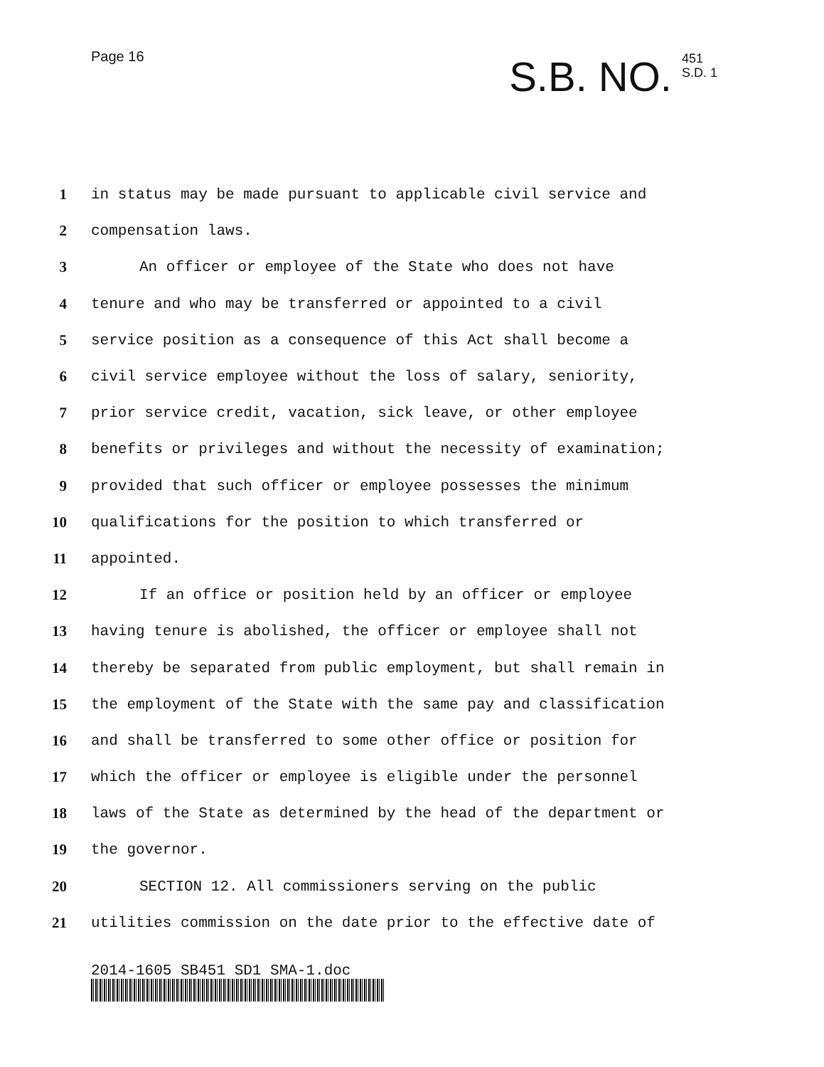Page 16
S.B. NO. 451
S.D. 1
1 in status may be made pursuant to applicable civil service and
2 compensation laws.
3 An officer or employee of the State who does not have
4 tenure and who may be transferred or appointed to a civil
5 service position as a consequence of this Act shall become a
6 civil service employee without the loss of salary, seniority,
7 prior service credit, vacation, sick leave, or other employee
8 benefits or privileges and without the necessity of examination;
9 provided that such officer or employee possesses the minimum
10 qualifications for the position to which transferred or
11 appointed.
12 If an office or position held by an officer or employee
13 having tenure is abolished, the officer or employee shall not
14 thereby be separated from public employment, but shall remain in
15 the employment of the State with the same pay and classification
16 and shall be transferred to some other office or position for
17 which the officer or employee is eligible under the personnel
18 laws of the State as determined by the head of the department or
19 the governor.
20 SECTION 12. All commissioners serving on the public
21 utilities commission on the date prior to the effective date of
2014-1605 SB451 SD1 SMA-1.doc